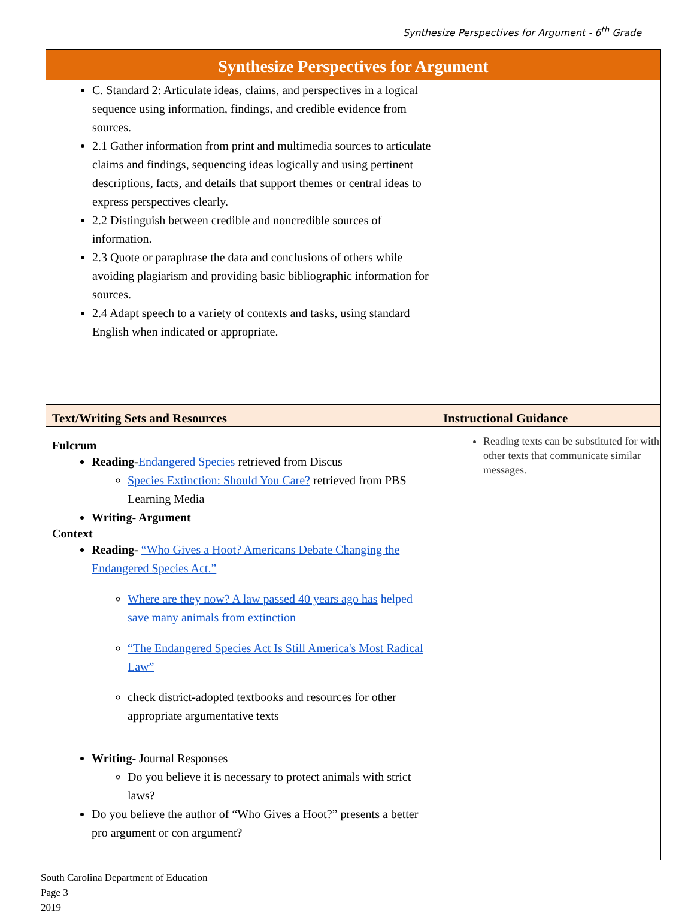Synthesize Perspectives for Argument - 6<sup>th</sup> Grade
| Synthesize Perspectives for Argument | |
| --- | --- |
| C. Standard 2: Articulate ideas, claims, and perspectives in a logical sequence using information, findings, and credible evidence from sources. 2.1 Gather information from print and multimedia sources to articulate claims and findings, sequencing ideas logically and using pertinent descriptions, facts, and details that support themes or central ideas to express perspectives clearly. 2.2 Distinguish between credible and noncredible sources of information. 2.3 Quote or paraphrase the data and conclusions of others while avoiding plagiarism and providing basic bibliographic information for sources. 2.4 Adapt speech to a variety of contexts and tasks, using standard English when indicated or appropriate. | |
| Text/Writing Sets and Resources | Instructional Guidance |
| Fulcrum Reading- Endangered Species retrieved from Discus Species Extinction: Should You Care? retrieved from PBS Learning Media Writing- Argument Context Reading- “Who Gives a Hoot? Americans Debate Changing the Endangered Species Act.” Where are they now? A law passed 40 years ago has helped save many animals from extinction “The Endangered Species Act Is Still America's Most Radical Law” check district-adopted textbooks and resources for other appropriate argumentative texts Writing- Journal Responses Do you believe it is necessary to protect animals with strict laws? Do you believe the author of “Who Gives a Hoot?” presents a better pro argument or con argument? | Reading texts can be substituted for with other texts that communicate similar messages. |
South Carolina Department of Education
Page 3
2019